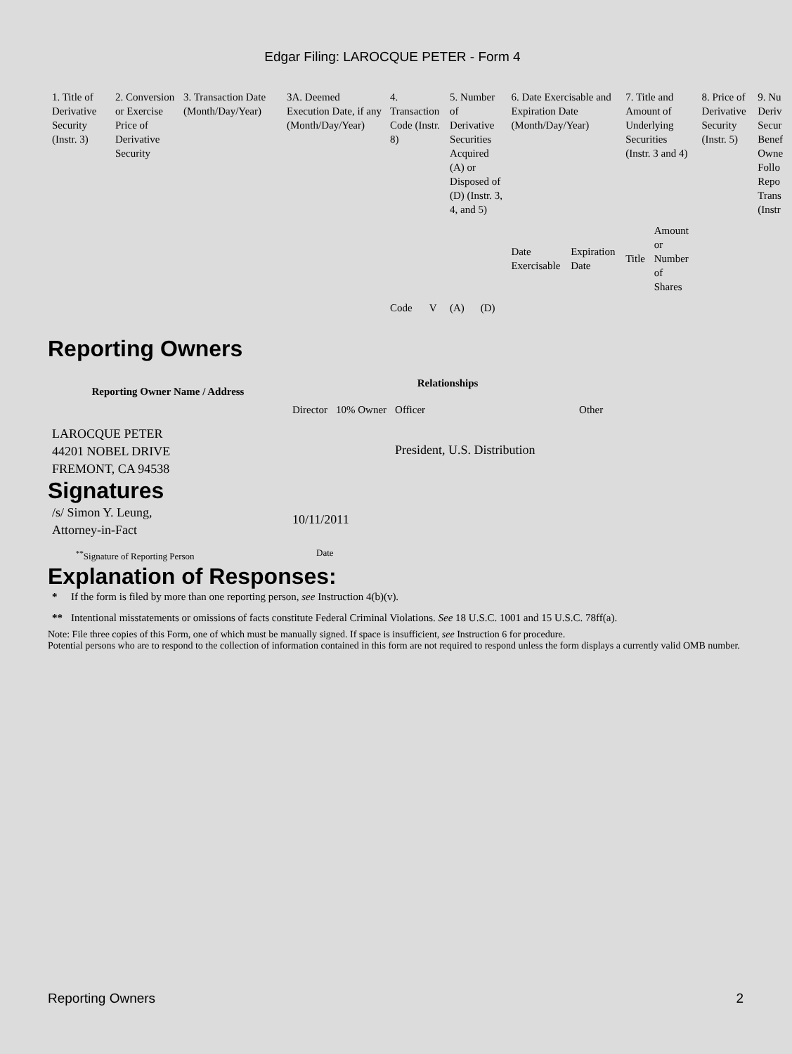Edgar Filing: LAROCQUE PETER - Form 4
| 1. Title of Derivative Security (Instr. 3) | 2. Conversion or Exercise Price of Derivative Security | 3. Transaction Date (Month/Day/Year) | 3A. Deemed Execution Date, if any (Month/Day/Year) | 4. Transaction Code (Instr. 8) | | 5. Number of Derivative Securities Acquired (A) or Disposed of (D) (Instr. 3, 4, and 5) | | 6. Date Exercisable and Expiration Date (Month/Day/Year) | | 7. Title and Amount of Underlying Securities (Instr. 3 and 4) | | 8. Price of Derivative Security (Instr. 5) | 9. Nu Deriv Secur Benef Owne Follo Repo Trans (Instr |
| --- | --- | --- | --- | --- | --- | --- | --- | --- | --- | --- | --- | --- | --- |
| | | | | Code | V | (A) | (D) | Date Exercisable | Expiration Date | Title | Amount or Number of Shares | | |
Reporting Owners
| Reporting Owner Name / Address | Relationships | | | |
| --- | --- | --- | --- | --- |
| | Director | 10% Owner | Officer | Other |
| LAROCQUE PETER 44201 NOBEL DRIVE FREMONT, CA 94538 | | | President, U.S. Distribution | |
Signatures
| /s/ Simon Y. Leung, Attorney-in-Fact | 10/11/2011 |
| <sup>**</sup> Signature of Reporting Person | Date |
Explanation of Responses:
| * | If the form is filed by more than one reporting person, see Instruction 4(b)(v). |
| ** | Intentional misstatements or omissions of facts constitute Federal Criminal Violations. See 18 U.S.C. 1001 and 15 U.S.C. 78ff(a). |
Note: File three copies of this Form, one of which must be manually signed. If space is insufficient, see Instruction 6 for procedure.
Potential persons who are to respond to the collection of information contained in this form are not required to respond unless the form displays a currently valid OMB number.
Reporting Owners 2